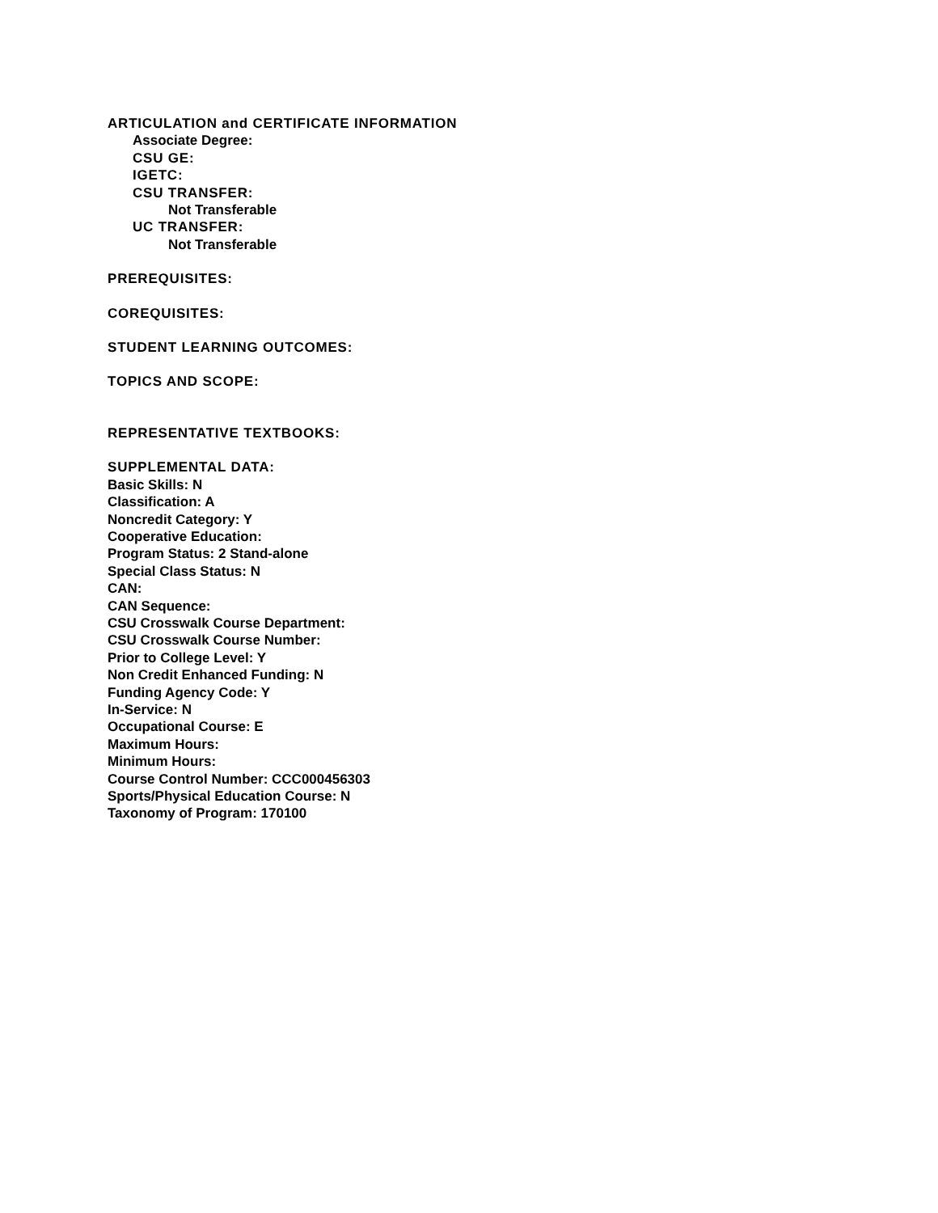ARTICULATION and CERTIFICATE INFORMATION
Associate Degree:
CSU GE:
IGETC:
CSU TRANSFER:
Not Transferable
UC TRANSFER:
Not Transferable
PREREQUISITES:
COREQUISITES:
STUDENT LEARNING OUTCOMES:
TOPICS AND SCOPE:
REPRESENTATIVE TEXTBOOKS:
SUPPLEMENTAL DATA:
Basic Skills: N
Classification: A
Noncredit Category: Y
Cooperative Education:
Program Status: 2 Stand-alone
Special Class Status: N
CAN:
CAN Sequence:
CSU Crosswalk Course Department:
CSU Crosswalk Course Number:
Prior to College Level: Y
Non Credit Enhanced Funding: N
Funding Agency Code: Y
In-Service: N
Occupational Course: E
Maximum Hours:
Minimum Hours:
Course Control Number: CCC000456303
Sports/Physical Education Course: N
Taxonomy of Program: 170100